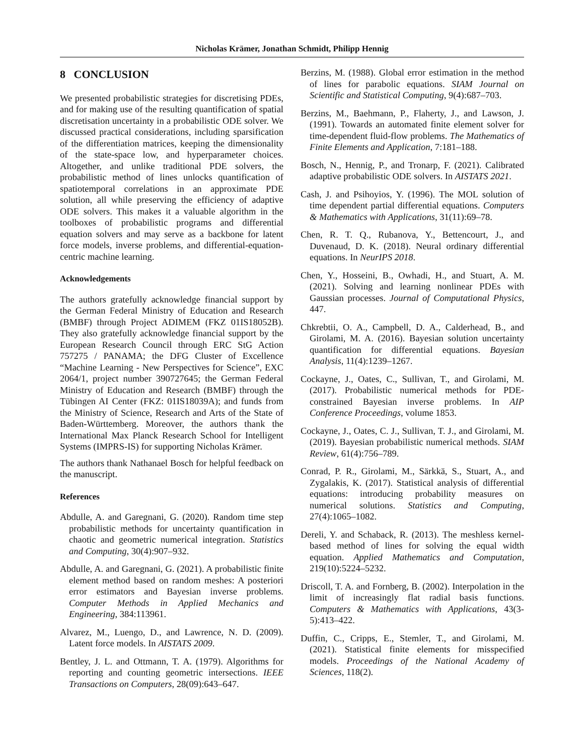Nicholas Krämer, Jonathan Schmidt, Philipp Hennig
8 CONCLUSION
We presented probabilistic strategies for discretising PDEs, and for making use of the resulting quantification of spatial discretisation uncertainty in a probabilistic ODE solver. We discussed practical considerations, including sparsification of the differentiation matrices, keeping the dimensionality of the state-space low, and hyperparameter choices. Altogether, and unlike traditional PDE solvers, the probabilistic method of lines unlocks quantification of spatiotemporal correlations in an approximate PDE solution, all while preserving the efficiency of adaptive ODE solvers. This makes it a valuable algorithm in the toolboxes of probabilistic programs and differential equation solvers and may serve as a backbone for latent force models, inverse problems, and differential-equation-centric machine learning.
Acknowledgements
The authors gratefully acknowledge financial support by the German Federal Ministry of Education and Research (BMBF) through Project ADIMEM (FKZ 01IS18052B). They also gratefully acknowledge financial support by the European Research Council through ERC StG Action 757275 / PANAMA; the DFG Cluster of Excellence “Machine Learning - New Perspectives for Science”, EXC 2064/1, project number 390727645; the German Federal Ministry of Education and Research (BMBF) through the Tübingen AI Center (FKZ: 01IS18039A); and funds from the Ministry of Science, Research and Arts of the State of Baden-Württemberg. Moreover, the authors thank the International Max Planck Research School for Intelligent Systems (IMPRS-IS) for supporting Nicholas Krämer.
The authors thank Nathanael Bosch for helpful feedback on the manuscript.
References
Abdulle, A. and Garegnani, G. (2020). Random time step probabilistic methods for uncertainty quantification in chaotic and geometric numerical integration. Statistics and Computing, 30(4):907–932.
Abdulle, A. and Garegnani, G. (2021). A probabilistic finite element method based on random meshes: A posteriori error estimators and Bayesian inverse problems. Computer Methods in Applied Mechanics and Engineering, 384:113961.
Alvarez, M., Luengo, D., and Lawrence, N. D. (2009). Latent force models. In AISTATS 2009.
Bentley, J. L. and Ottmann, T. A. (1979). Algorithms for reporting and counting geometric intersections. IEEE Transactions on Computers, 28(09):643–647.
Berzins, M. (1988). Global error estimation in the method of lines for parabolic equations. SIAM Journal on Scientific and Statistical Computing, 9(4):687–703.
Berzins, M., Baehmann, P., Flaherty, J., and Lawson, J. (1991). Towards an automated finite element solver for time-dependent fluid-flow problems. The Mathematics of Finite Elements and Application, 7:181–188.
Bosch, N., Hennig, P., and Tronarp, F. (2021). Calibrated adaptive probabilistic ODE solvers. In AISTATS 2021.
Cash, J. and Psihoyios, Y. (1996). The MOL solution of time dependent partial differential equations. Computers & Mathematics with Applications, 31(11):69–78.
Chen, R. T. Q., Rubanova, Y., Bettencourt, J., and Duvenaud, D. K. (2018). Neural ordinary differential equations. In NeurIPS 2018.
Chen, Y., Hosseini, B., Owhadi, H., and Stuart, A. M. (2021). Solving and learning nonlinear PDEs with Gaussian processes. Journal of Computational Physics, 447.
Chkrebtii, O. A., Campbell, D. A., Calderhead, B., and Girolami, M. A. (2016). Bayesian solution uncertainty quantification for differential equations. Bayesian Analysis, 11(4):1239–1267.
Cockayne, J., Oates, C., Sullivan, T., and Girolami, M. (2017). Probabilistic numerical methods for PDE-constrained Bayesian inverse problems. In AIP Conference Proceedings, volume 1853.
Cockayne, J., Oates, C. J., Sullivan, T. J., and Girolami, M. (2019). Bayesian probabilistic numerical methods. SIAM Review, 61(4):756–789.
Conrad, P. R., Girolami, M., Särkkä, S., Stuart, A., and Zygalakis, K. (2017). Statistical analysis of differential equations: introducing probability measures on numerical solutions. Statistics and Computing, 27(4):1065–1082.
Dereli, Y. and Schaback, R. (2013). The meshless kernel-based method of lines for solving the equal width equation. Applied Mathematics and Computation, 219(10):5224–5232.
Driscoll, T. A. and Fornberg, B. (2002). Interpolation in the limit of increasingly flat radial basis functions. Computers & Mathematics with Applications, 43(3-5):413–422.
Duffin, C., Cripps, E., Stemler, T., and Girolami, M. (2021). Statistical finite elements for misspecified models. Proceedings of the National Academy of Sciences, 118(2).